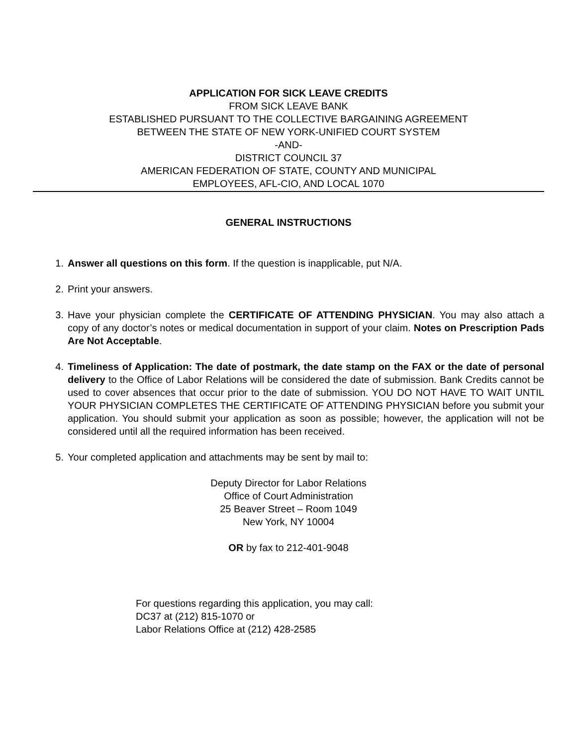APPLICATION FOR SICK LEAVE CREDITS
FROM SICK LEAVE BANK
ESTABLISHED PURSUANT TO THE COLLECTIVE BARGAINING AGREEMENT
BETWEEN THE STATE OF NEW YORK-UNIFIED COURT SYSTEM
-AND-
DISTRICT COUNCIL 37
AMERICAN FEDERATION OF STATE, COUNTY AND MUNICIPAL
EMPLOYEES, AFL-CIO, AND LOCAL 1070
GENERAL INSTRUCTIONS
1. Answer all questions on this form. If the question is inapplicable, put N/A.
2. Print your answers.
3. Have your physician complete the CERTIFICATE OF ATTENDING PHYSICIAN. You may also attach a copy of any doctor’s notes or medical documentation in support of your claim. Notes on Prescription Pads Are Not Acceptable.
4. Timeliness of Application: The date of postmark, the date stamp on the FAX or the date of personal delivery to the Office of Labor Relations will be considered the date of submission. Bank Credits cannot be used to cover absences that occur prior to the date of submission. YOU DO NOT HAVE TO WAIT UNTIL YOUR PHYSICIAN COMPLETES THE CERTIFICATE OF ATTENDING PHYSICIAN before you submit your application. You should submit your application as soon as possible; however, the application will not be considered until all the required information has been received.
5. Your completed application and attachments may be sent by mail to:
Deputy Director for Labor Relations
Office of Court Administration
25 Beaver Street – Room 1049
New York, NY 10004
OR by fax to 212-401-9048
For questions regarding this application, you may call:
DC37 at (212) 815-1070 or
Labor Relations Office at (212) 428-2585